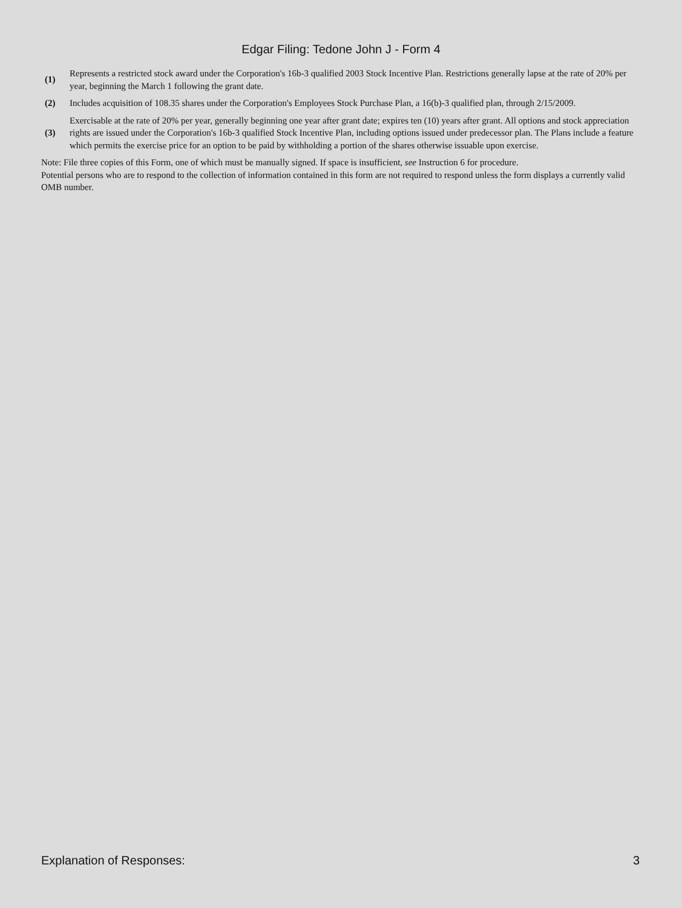Edgar Filing: Tedone John J - Form 4
(1)
Represents a restricted stock award under the Corporation's 16b-3 qualified 2003 Stock Incentive Plan. Restrictions generally lapse at the rate of 20% per year, beginning the March 1 following the grant date.
(2)
Includes acquisition of 108.35 shares under the Corporation's Employees Stock Purchase Plan, a 16(b)-3 qualified plan, through 2/15/2009.
(3)
Exercisable at the rate of 20% per year, generally beginning one year after grant date; expires ten (10) years after grant. All options and stock appreciation rights are issued under the Corporation's 16b-3 qualified Stock Incentive Plan, including options issued under predecessor plan. The Plans include a feature which permits the exercise price for an option to be paid by withholding a portion of the shares otherwise issuable upon exercise.
Note: File three copies of this Form, one of which must be manually signed. If space is insufficient, see Instruction 6 for procedure.
Potential persons who are to respond to the collection of information contained in this form are not required to respond unless the form displays a currently valid OMB number.
Explanation of Responses: 3